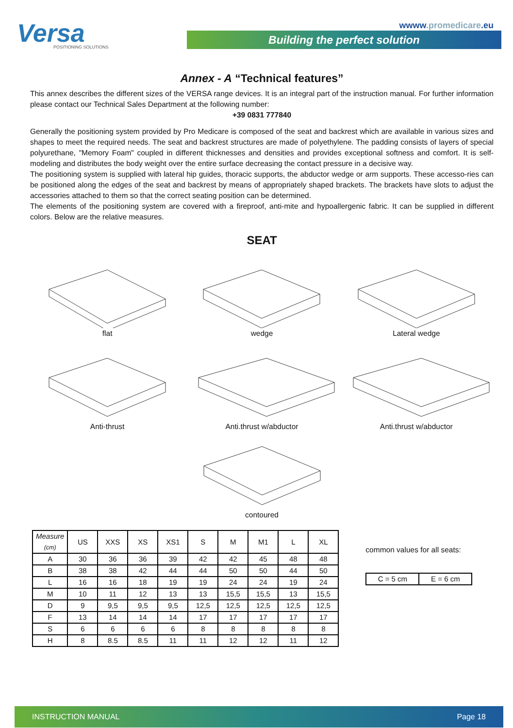Versa
POSITIONING SOLUTIONS
wwww.promedicare.eu
Building the perfect solution
Annex - A “Technical features”
This annex describes the different sizes of the VERSA range devices. It is an integral part of the instruction manual. For further information please contact our Technical Sales Department at the following number:
+39 0831 777840
Generally the positioning system provided by Pro Medicare is composed of the seat and backrest which are available in various sizes and shapes to meet the required needs. The seat and backrest structures are made of polyethylene. The padding consists of layers of special polyurethane, "Memory Foam" coupled in different thicknesses and densities and provides exceptional softness and comfort. It is self-modeling and distributes the body weight over the entire surface decreasing the contact pressure in a decisive way.
The positioning system is supplied with lateral hip guides, thoracic supports, the abductor wedge or arm supports. These accesso-ries can be positioned along the edges of the seat and backrest by means of appropriately shaped brackets. The brackets have slots to adjust the accessories attached to them so that the correct seating position can be determined.
The elements of the positioning system are covered with a fireproof, anti-mite and hypoallergenic fabric. It can be supplied in different colors. Below are the relative measures.
SEAT
flat
wedge
Lateral wedge
Anti-thrust
Anti.thrust w/abductor
Anti.thrust w/abductor
contoured
| Measure (cm) | US | XXS | XS | XS1 | S | M | M1 | L | XL |
| --- | --- | --- | --- | --- | --- | --- | --- | --- | --- |
| A | 30 | 36 | 36 | 39 | 42 | 42 | 45 | 48 | 48 |
| B | 38 | 38 | 42 | 44 | 44 | 50 | 50 | 44 | 50 |
| L | 16 | 16 | 18 | 19 | 19 | 24 | 24 | 19 | 24 |
| M | 10 | 11 | 12 | 13 | 13 | 15,5 | 15,5 | 13 | 15,5 |
| D | 9 | 9,5 | 9,5 | 9,5 | 12,5 | 12,5 | 12,5 | 12,5 | 12,5 |
| F | 13 | 14 | 14 | 14 | 17 | 17 | 17 | 17 | 17 |
| S | 6 | 6 | 6 | 6 | 8 | 8 | 8 | 8 | 8 |
| H | 8 | 8.5 | 8.5 | 11 | 11 | 12 | 12 | 11 | 12 |
common values for all seats:
| C = 5 cm | E = 6 cm |
INSTRUCTION MANUAL Page 18